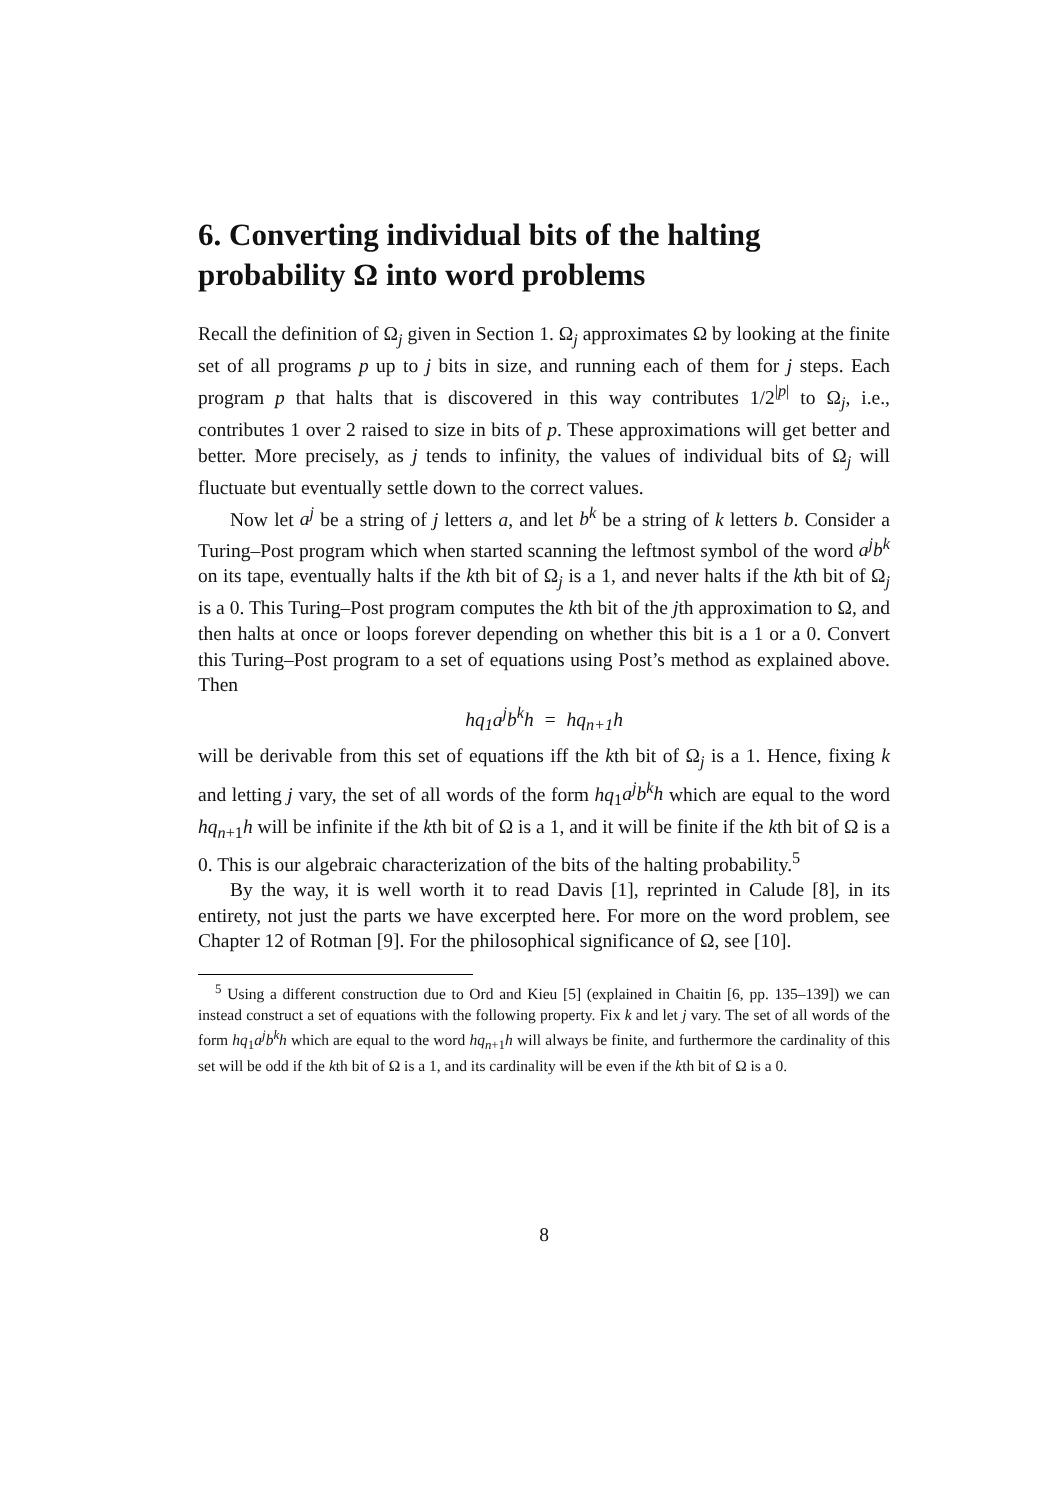6. Converting individual bits of the halting probability Ω into word problems
Recall the definition of Ω<sub>j</sub> given in Section 1. Ω<sub>j</sub> approximates Ω by looking at the finite set of all programs p up to j bits in size, and running each of them for j steps. Each program p that halts that is discovered in this way contributes 1/2<sup>|p|</sup> to Ω<sub>j</sub>, i.e., contributes 1 over 2 raised to size in bits of p. These approximations will get better and better. More precisely, as j tends to infinity, the values of individual bits of Ω<sub>j</sub> will fluctuate but eventually settle down to the correct values.
Now let a<sup>j</sup> be a string of j letters a, and let b<sup>k</sup> be a string of k letters b. Consider a Turing–Post program which when started scanning the leftmost symbol of the word a<sup>j</sup>b<sup>k</sup> on its tape, eventually halts if the kth bit of Ω<sub>j</sub> is a 1, and never halts if the kth bit of Ω<sub>j</sub> is a 0. This Turing–Post program computes the kth bit of the jth approximation to Ω, and then halts at once or loops forever depending on whether this bit is a 1 or a 0. Convert this Turing–Post program to a set of equations using Post’s method as explained above. Then
hq<sub>1</sub>a<sup>j</sup>b<sup>k</sup>h = hq<sub>n+1</sub>h
will be derivable from this set of equations iff the kth bit of Ω<sub>j</sub> is a 1. Hence, fixing k and letting j vary, the set of all words of the form hq<sub>1</sub>a<sup>j</sup>b<sup>k</sup>h which are equal to the word hq<sub>n+1</sub>h will be infinite if the kth bit of Ω is a 1, and it will be finite if the kth bit of Ω is a 0. This is our algebraic characterization of the bits of the halting probability.<sup>5</sup>
By the way, it is well worth it to read Davis [1], reprinted in Calude [8], in its entirety, not just the parts we have excerpted here. For more on the word problem, see Chapter 12 of Rotman [9]. For the philosophical significance of Ω, see [10].
<sup>5</sup> Using a different construction due to Ord and Kieu [5] (explained in Chaitin [6, pp. 135–139]) we can instead construct a set of equations with the following property. Fix k and let j vary. The set of all words of the form hq<sub>1</sub>a<sup>j</sup>b<sup>k</sup>h which are equal to the word hq<sub>n+1</sub>h will always be finite, and furthermore the cardinality of this set will be odd if the kth bit of Ω is a 1, and its cardinality will be even if the kth bit of Ω is a 0.
8